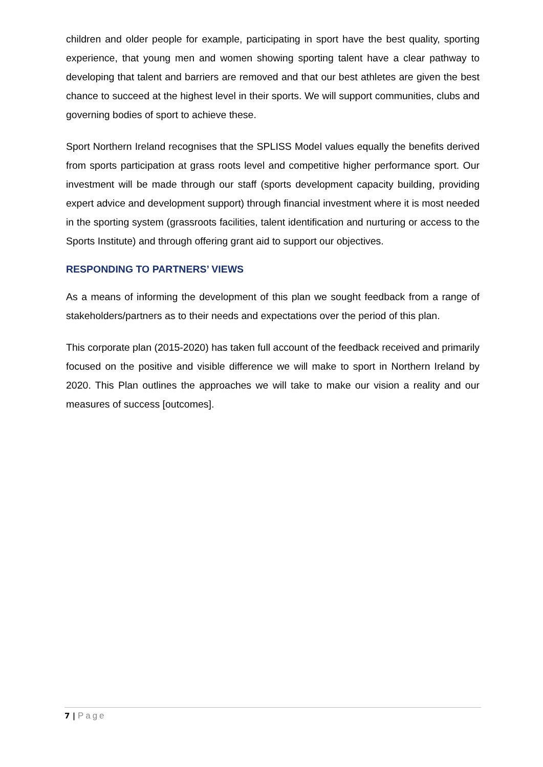children and older people for example, participating in sport have the best quality, sporting experience, that young men and women showing sporting talent have a clear pathway to developing that talent and barriers are removed and that our best athletes are given the best chance to succeed at the highest level in their sports. We will support communities, clubs and governing bodies of sport to achieve these.
Sport Northern Ireland recognises that the SPLISS Model values equally the benefits derived from sports participation at grass roots level and competitive higher performance sport. Our investment will be made through our staff (sports development capacity building, providing expert advice and development support) through financial investment where it is most needed in the sporting system (grassroots facilities, talent identification and nurturing or access to the Sports Institute) and through offering grant aid to support our objectives.
RESPONDING TO PARTNERS’ VIEWS
As a means of informing the development of this plan we sought feedback from a range of stakeholders/partners as to their needs and expectations over the period of this plan.
This corporate plan (2015-2020) has taken full account of the feedback received and primarily focused on the positive and visible difference we will make to sport in Northern Ireland by 2020. This Plan outlines the approaches we will take to make our vision a reality and our measures of success [outcomes].
7 | Page